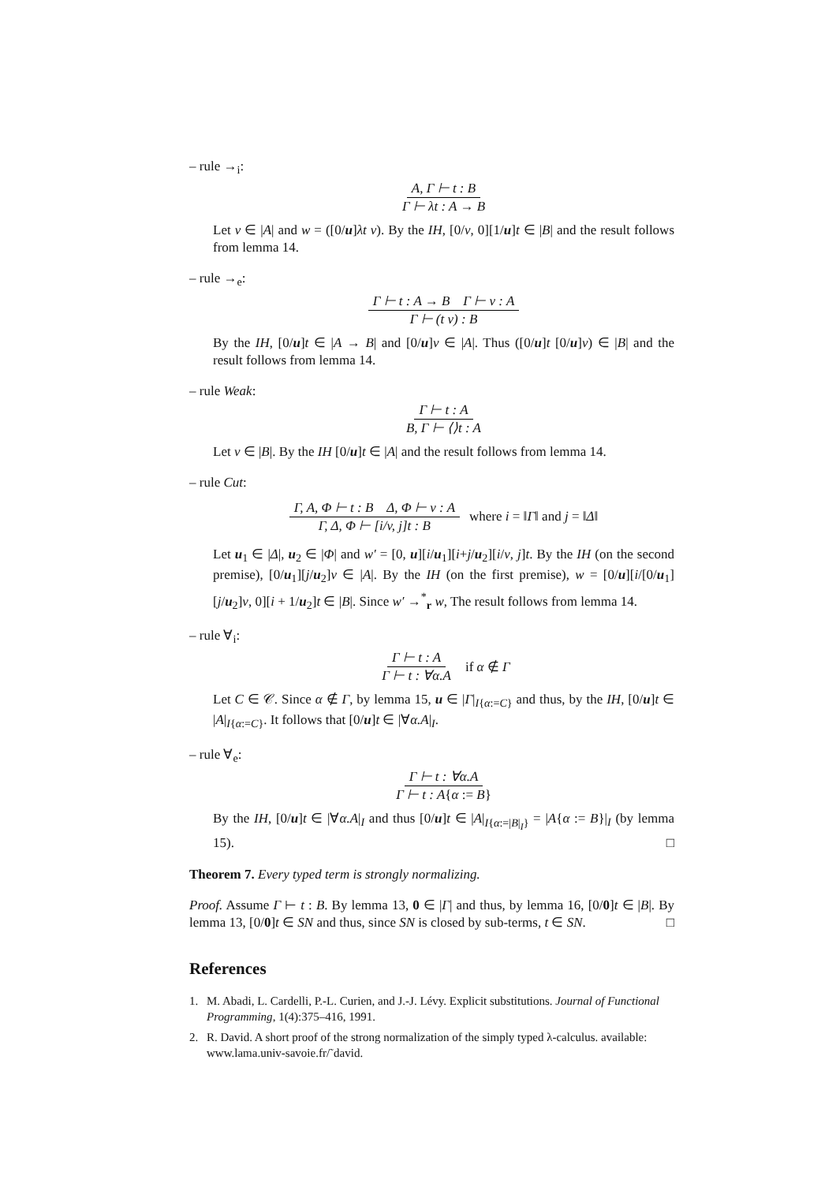– rule →<sub>i</sub>:
A, Γ ⊢ t : B Γ ⊢ λt : A → B
Let v ∈ |A| and w = ([0/u]λt v). By the IH, [0/v, 0][1/u]t ∈ |B| and the result follows from lemma 14.
– rule →<sub>e</sub>:
Γ ⊢ t : A → B Γ ⊢ v : A Γ ⊢ (t v) : B
By the IH, [0/u]t ∈ |A → B| and [0/u]v ∈ |A|. Thus ([0/u]t [0/u]v) ∈ |B| and the result follows from lemma 14.
– rule Weak:
Γ ⊢ t : A B, Γ ⊢ ⟨⟩t : A
Let v ∈ |B|. By the IH [0/u]t ∈ |A| and the result follows from lemma 14.
– rule Cut:
Γ, A, Φ ⊢ t : B Δ, Φ ⊢ v : A Γ, Δ, Φ ⊢ [i/v, j]t : B where i = ‖Γ‖ and j = ‖Δ‖
Let u<sub>1</sub> ∈ |Δ|, u<sub>2</sub> ∈ |Φ| and w′ = [0, u][i/u<sub>1</sub>][i+j/u<sub>2</sub>][i/v, j]t. By the IH (on the second premise), [0/u<sub>1</sub>][j/u<sub>2</sub>]v ∈ |A|. By the IH (on the first premise), w = [0/u][i/[0/u<sub>1</sub>][j/u<sub>2</sub>]v, 0][i + 1/u<sub>2</sub>]t ∈ |B|. Since w′ →<sup>*</sup><sub>r</sub> w, The result follows from lemma 14.
– rule ∀<sub>i</sub>:
Γ ⊢ t : A Γ ⊢ t : ∀α.A if α ∉ Γ
Let C ∈ 𝒞. Since α ∉ Γ, by lemma 15, u ∈ |Γ|<sub>I{α:=C}</sub> and thus, by the IH, [0/u]t ∈ |A|<sub>I{α:=C}</sub>. It follows that [0/u]t ∈ |∀α.A|<sub>I</sub>.
– rule ∀<sub>e</sub>:
Γ ⊢ t : ∀α.A Γ ⊢ t : A{α := B}
By the IH, [0/u]t ∈ |∀α.A|<sub>I</sub> and thus [0/u]t ∈ |A|<sub>I{α:=|B|<sub>I</sub>}</sub> = |A{α := B}|<sub>I</sub> (by lemma 15). □
Theorem 7. Every typed term is strongly normalizing.
Proof. Assume Γ ⊢ t : B. By lemma 13, 0 ∈ |Γ| and thus, by lemma 16, [0/0]t ∈ |B|. By lemma 13, [0/0]t ∈ SN and thus, since SN is closed by sub-terms, t ∈ SN. □
References
1. M. Abadi, L. Cardelli, P.-L. Curien, and J.-J. Lévy. Explicit substitutions. Journal of Functional Programming, 1(4):375–416, 1991.
2. R. David. A short proof of the strong normalization of the simply typed λ-calculus. available: www.lama.univ-savoie.fr/˜david.